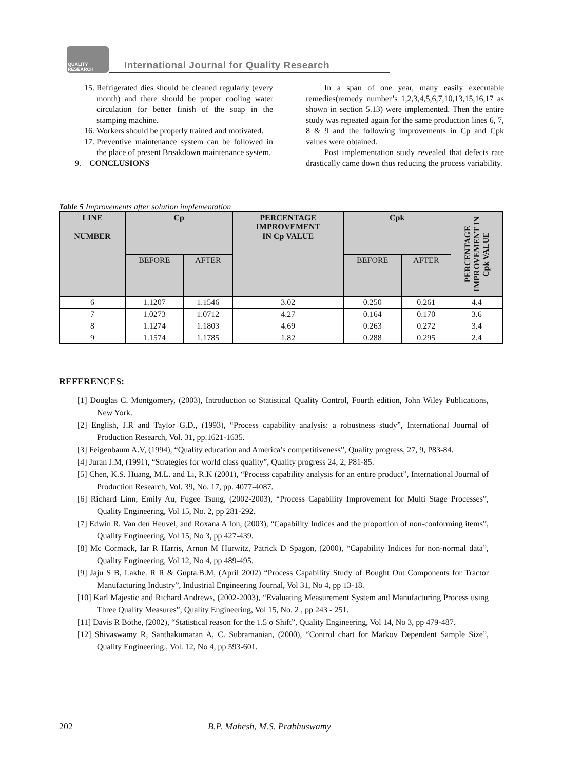QUALITY RESEARCH
International Journal for Quality Research
15. Refrigerated dies should be cleaned regularly (every month) and there should be proper cooling water circulation for better finish of the soap in the stamping machine.
16. Workers should be properly trained and motivated.
17. Preventive maintenance system can be followed in the place of present Breakdown maintenance system.
9. CONCLUSIONS
In a span of one year, many easily executable remedies(remedy number’s 1,2,3,4,5,6,7,10,13,15,16,17 as shown in section 5.13) were implemented. Then the entire study was repeated again for the same production lines 6, 7, 8 & 9 and the following improvements in Cp and Cpk values were obtained.
Post implementation study revealed that defects rate drastically came down thus reducing the process variability.
Table 5 Improvements after solution implementation
| LINE NUMBER | Cp | | PERCENTAGE IMPROVEMENT IN Cp VALUE | Cpk | | PERCENTAGE IMPROVEMENT IN Cpk VALUE |
| --- | --- | --- | --- | --- | --- | --- |
| | BEFORE | AFTER | | BEFORE | AFTER | |
| 6 | 1.1207 | 1.1546 | 3.02 | 0.250 | 0.261 | 4.4 |
| 7 | 1.0273 | 1.0712 | 4.27 | 0.164 | 0.170 | 3.6 |
| 8 | 1.1274 | 1.1803 | 4.69 | 0.263 | 0.272 | 3.4 |
| 9 | 1.1574 | 1.1785 | 1.82 | 0.288 | 0.295 | 2.4 |
REFERENCES:
[1] Douglas C. Montgomery, (2003), Introduction to Statistical Quality Control, Fourth edition, John Wiley Publications, New York.
[2] English, J.R and Taylor G.D., (1993), “Process capability analysis: a robustness study”, International Journal of Production Research, Vol. 31, pp.1621-1635.
[3] Feigenbaum A.V, (1994), “Quality education and America’s competitiveness”, Quality progress, 27, 9, P83-84.
[4] Juran J.M, (1991), “Strategies for world class quality”, Quality progress 24, 2, P81-85.
[5] Chen, K.S. Huang, M.L. and Li, R.K (2001), “Process capability analysis for an entire product”, International Journal of Production Research, Vol. 39, No. 17, pp. 4077-4087.
[6] Richard Linn, Emily Au, Fugee Tsung, (2002-2003), “Process Capability Improvement for Multi Stage Processes”, Quality Engineering, Vol 15, No. 2, pp 281-292.
[7] Edwin R. Van den Heuvel, and Roxana A Ion, (2003), “Capability Indices and the proportion of non-conforming items”, Quality Engineering, Vol 15, No 3, pp 427-439.
[8] Mc Cormack, Iar R Harris, Arnon M Hurwitz, Patrick D Spagon, (2000), “Capability Indices for non-normal data”, Quality Engineering, Vol 12, No 4, pp 489-495.
[9] Jaju S B, Lakhe. R R & Gupta.B.M, (April 2002) “Process Capability Study of Bought Out Components for Tractor Manufacturing Industry”, Industrial Engineering Journal, Vol 31, No 4, pp 13-18.
[10] Karl Majestic and Richard Andrews, (2002-2003), “Evaluating Measurement System and Manufacturing Process using Three Quality Measures”, Quality Engineering, Vol 15, No. 2 , pp 243 - 251.
[11] Davis R Bothe, (2002), “Statistical reason for the 1.5 σ Shift”, Quality Engineering, Vol 14, No 3, pp 479-487.
[12] Shivaswamy R, Santhakumaran A, C. Subramanian, (2000), “Control chart for Markov Dependent Sample Size”, Quality Engineering., Vol. 12, No 4, pp 593-601.
202 B.P. Mahesh, M.S. Prabhuswamy